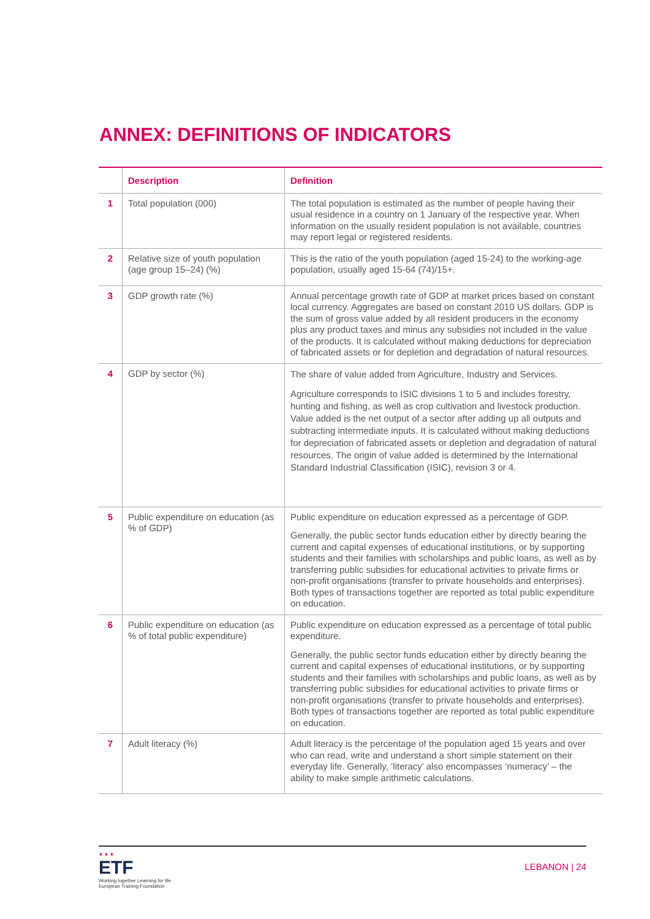ANNEX: DEFINITIONS OF INDICATORS
| | Description | Definition |
| --- | --- | --- |
| 1 | Total population (000) | The total population is estimated as the number of people having their usual residence in a country on 1 January of the respective year. When information on the usually resident population is not available, countries may report legal or registered residents. |
| 2 | Relative size of youth population (age group 15–24) (%) | This is the ratio of the youth population (aged 15-24) to the working-age population, usually aged 15-64 (74)/15+. |
| 3 | GDP growth rate (%) | Annual percentage growth rate of GDP at market prices based on constant local currency. Aggregates are based on constant 2010 US dollars. GDP is the sum of gross value added by all resident producers in the economy plus any product taxes and minus any subsidies not included in the value of the products. It is calculated without making deductions for depreciation of fabricated assets or for depletion and degradation of natural resources. |
| 4 | GDP by sector (%) | The share of value added from Agriculture, Industry and Services. Agriculture corresponds to ISIC divisions 1 to 5 and includes forestry, hunting and fishing, as well as crop cultivation and livestock production. Value added is the net output of a sector after adding up all outputs and subtracting intermediate inputs. It is calculated without making deductions for depreciation of fabricated assets or depletion and degradation of natural resources. The origin of value added is determined by the International Standard Industrial Classification (ISIC), revision 3 or 4. |
| 5 | Public expenditure on education (as % of GDP) | Public expenditure on education expressed as a percentage of GDP. Generally, the public sector funds education either by directly bearing the current and capital expenses of educational institutions, or by supporting students and their families with scholarships and public loans, as well as by transferring public subsidies for educational activities to private firms or non-profit organisations (transfer to private households and enterprises). Both types of transactions together are reported as total public expenditure on education. |
| 6 | Public expenditure on education (as % of total public expenditure) | Public expenditure on education expressed as a percentage of total public expenditure. Generally, the public sector funds education either by directly bearing the current and capital expenses of educational institutions, or by supporting students and their families with scholarships and public loans, as well as by transferring public subsidies for educational activities to private firms or non-profit organisations (transfer to private households and enterprises). Both types of transactions together are reported as total public expenditure on education. |
| 7 | Adult literacy (%) | Adult literacy is the percentage of the population aged 15 years and over who can read, write and understand a short simple statement on their everyday life. Generally, ‘literacy’ also encompasses ‘numeracy’ – the ability to make simple arithmetic calculations. |
★ ★ ★
ETF
Working together Learning for life
European Training Foundation
LEBANON | 24